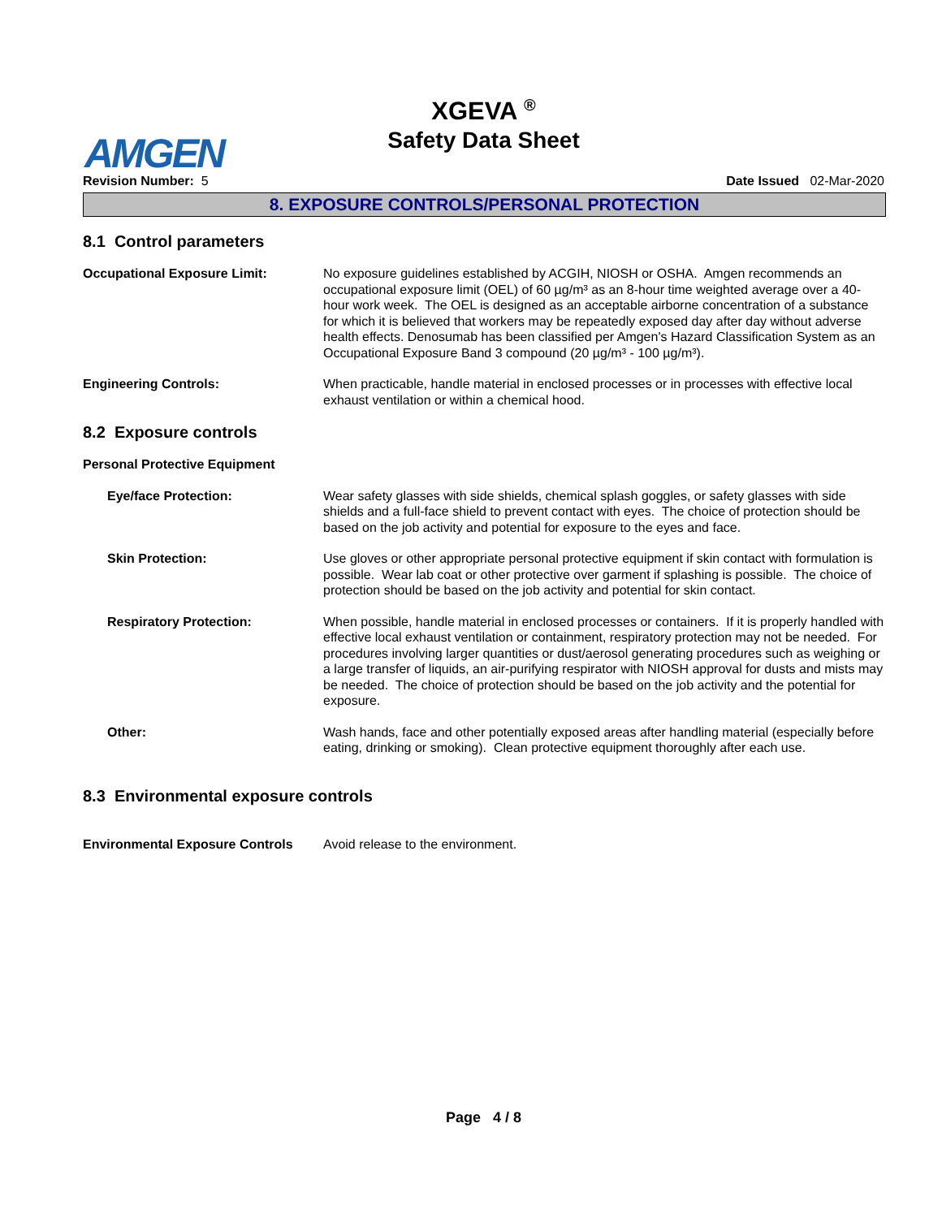XGEVA <sup>®</sup>
Safety Data Sheet
AMGEN
Revision Number: 5 Date Issued 02-Mar-2020
8. EXPOSURE CONTROLS/PERSONAL PROTECTION
8.1 Control parameters
Occupational Exposure Limit: No exposure guidelines established by ACGIH, NIOSH or OSHA. Amgen recommends an occupational exposure limit (OEL) of 60 µg/m³ as an 8-hour time weighted average over a 40-hour work week. The OEL is designed as an acceptable airborne concentration of a substance for which it is believed that workers may be repeatedly exposed day after day without adverse health effects. Denosumab has been classified per Amgen's Hazard Classification System as an Occupational Exposure Band 3 compound (20 µg/m³ - 100 µg/m³).
Engineering Controls: When practicable, handle material in enclosed processes or in processes with effective local exhaust ventilation or within a chemical hood.
8.2 Exposure controls
Personal Protective Equipment
Eye/face Protection: Wear safety glasses with side shields, chemical splash goggles, or safety glasses with side shields and a full-face shield to prevent contact with eyes. The choice of protection should be based on the job activity and potential for exposure to the eyes and face.
Skin Protection: Use gloves or other appropriate personal protective equipment if skin contact with formulation is possible. Wear lab coat or other protective over garment if splashing is possible. The choice of protection should be based on the job activity and potential for skin contact.
Respiratory Protection: When possible, handle material in enclosed processes or containers. If it is properly handled with effective local exhaust ventilation or containment, respiratory protection may not be needed. For procedures involving larger quantities or dust/aerosol generating procedures such as weighing or a large transfer of liquids, an air-purifying respirator with NIOSH approval for dusts and mists may be needed. The choice of protection should be based on the job activity and the potential for exposure.
Other: Wash hands, face and other potentially exposed areas after handling material (especially before eating, drinking or smoking). Clean protective equipment thoroughly after each use.
8.3 Environmental exposure controls
Environmental Exposure Controls
Avoid release to the environment.
Page 4 / 8